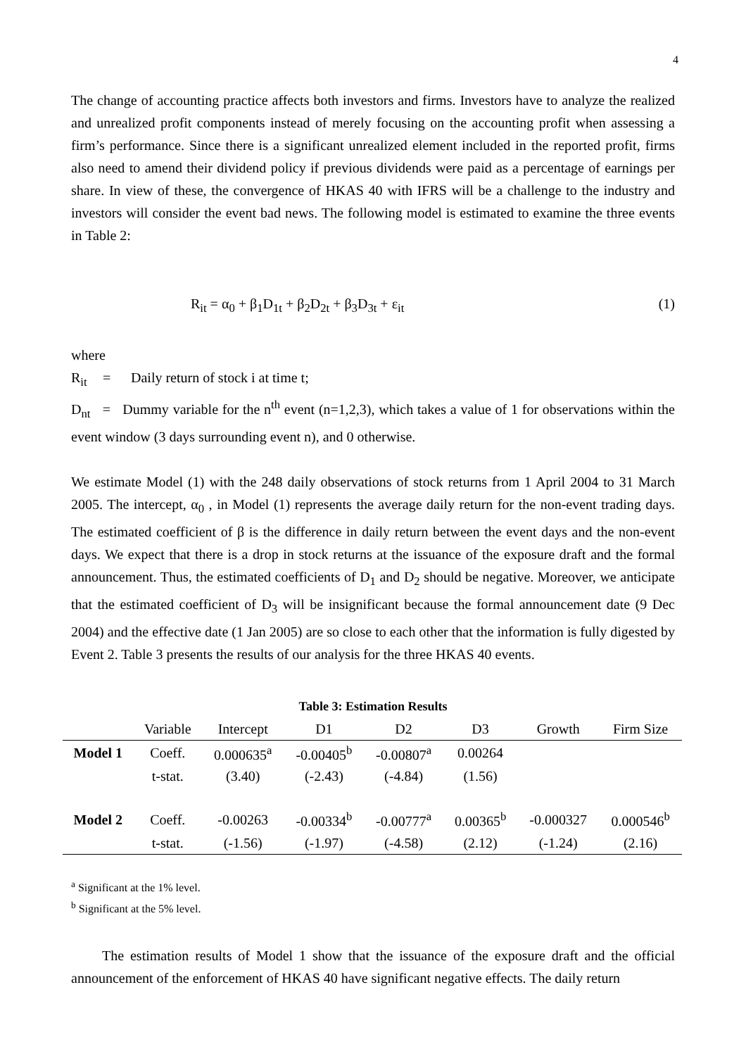4
The change of accounting practice affects both investors and firms. Investors have to analyze the realized and unrealized profit components instead of merely focusing on the accounting profit when assessing a firm’s performance. Since there is a significant unrealized element included in the reported profit, firms also need to amend their dividend policy if previous dividends were paid as a percentage of earnings per share. In view of these, the convergence of HKAS 40 with IFRS will be a challenge to the industry and investors will consider the event bad news. The following model is estimated to examine the three events in Table 2:
R<sub>it</sub> = α<sub>0</sub> + β<sub>1</sub>D<sub>1t</sub> + β<sub>2</sub>D<sub>2t</sub> + β<sub>3</sub>D<sub>3t</sub> + ε<sub>it</sub> (1)
where
R<sub>it</sub> = Daily return of stock i at time t;
D<sub>nt</sub> = Dummy variable for the n<sup>th</sup> event (n=1,2,3), which takes a value of 1 for observations within the event window (3 days surrounding event n), and 0 otherwise.
We estimate Model (1) with the 248 daily observations of stock returns from 1 April 2004 to 31 March 2005. The intercept, α<sub>0</sub> , in Model (1) represents the average daily return for the non-event trading days. The estimated coefficient of β is the difference in daily return between the event days and the non-event days. We expect that there is a drop in stock returns at the issuance of the exposure draft and the formal announcement. Thus, the estimated coefficients of D<sub>1</sub> and D<sub>2</sub> should be negative. Moreover, we anticipate that the estimated coefficient of D<sub>3</sub> will be insignificant because the formal announcement date (9 Dec 2004) and the effective date (1 Jan 2005) are so close to each other that the information is fully digested by Event 2. Table 3 presents the results of our analysis for the three HKAS 40 events.
Table 3: Estimation Results
| | Variable | Intercept | D1 | D2 | D3 | Growth | Firm Size |
| --- | --- | --- | --- | --- | --- | --- | --- |
| Model 1 | Coeff. | 0.000635<sup>a</sup> | -0.00405<sup>b</sup> | -0.00807<sup>a</sup> | 0.00264 | | |
| | t-stat. | (3.40) | (-2.43) | (-4.84) | (1.56) | | |
| Model 2 | Coeff. | -0.00263 | -0.00334<sup>b</sup> | -0.00777<sup>a</sup> | 0.00365<sup>b</sup> | -0.000327 | 0.000546<sup>b</sup> |
| | t-stat. | (-1.56) | (-1.97) | (-4.58) | (2.12) | (-1.24) | (2.16) |
<sup>a</sup> Significant at the 1% level.
<sup>b</sup> Significant at the 5% level.
The estimation results of Model 1 show that the issuance of the exposure draft and the official announcement of the enforcement of HKAS 40 have significant negative effects. The daily return